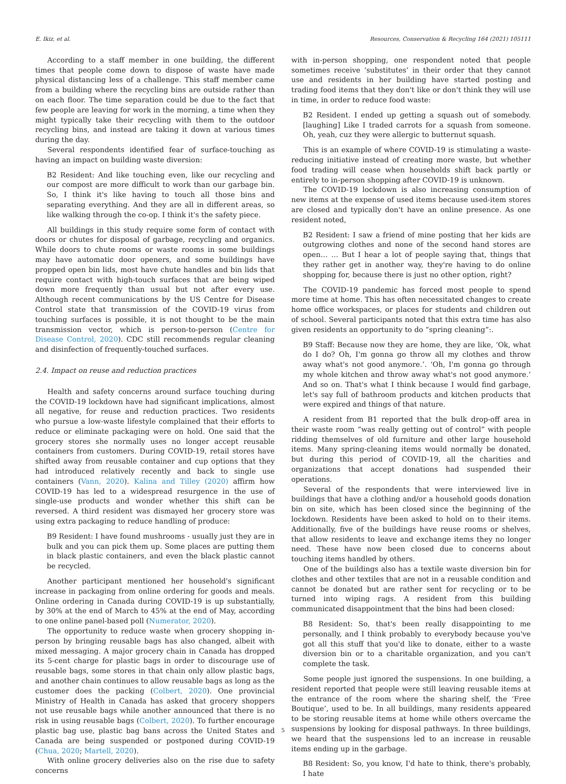E. Ikiz, et al. Resources, Conservation & Recycling 164 (2021) 105111
According to a staff member in one building, the different times that people come down to dispose of waste have made physical distancing less of a challenge. This staff member came from a building where the recycling bins are outside rather than on each floor. The time separation could be due to the fact that few people are leaving for work in the morning, a time when they might typically take their recycling with them to the outdoor recycling bins, and instead are taking it down at various times during the day.
Several respondents identified fear of surface-touching as having an impact on building waste diversion:
B2 Resident: And like touching even, like our recycling and our compost are more difficult to work than our garbage bin. So, I think it's like having to touch all those bins and separating everything. And they are all in different areas, so like walking through the co-op. I think it's the safety piece.
All buildings in this study require some form of contact with doors or chutes for disposal of garbage, recycling and organics. While doors to chute rooms or waste rooms in some buildings may have automatic door openers, and some buildings have propped open bin lids, most have chute handles and bin lids that require contact with high-touch surfaces that are being wiped down more frequently than usual but not after every use. Although recent communications by the US Centre for Disease Control state that transmission of the COVID-19 virus from touching surfaces is possible, it is not thought to be the main transmission vector, which is person-to-person (Centre for Disease Control, 2020). CDC still recommends regular cleaning and disinfection of frequently-touched surfaces.
2.4. Impact on reuse and reduction practices
Health and safety concerns around surface touching during the COVID-19 lockdown have had significant implications, almost all negative, for reuse and reduction practices. Two residents who pursue a low-waste lifestyle complained that their efforts to reduce or eliminate packaging were on hold. One said that the grocery stores she normally uses no longer accept reusable containers from customers. During COVID-19, retail stores have shifted away from reusable container and cup options that they had introduced relatively recently and back to single use containers (Vann, 2020). Kalina and Tilley (2020) affirm how COVID-19 has led to a widespread resurgence in the use of single-use products and wonder whether this shift can be reversed. A third resident was dismayed her grocery store was using extra packaging to reduce handling of produce:
B9 Resident: I have found mushrooms - usually just they are in bulk and you can pick them up. Some places are putting them in black plastic containers, and even the black plastic cannot be recycled.
Another participant mentioned her household's significant increase in packaging from online ordering for goods and meals. Online ordering in Canada during COVID-19 is up substantially, by 30% at the end of March to 45% at the end of May, according to one online panel-based poll (Numerator, 2020).
The opportunity to reduce waste when grocery shopping in-person by bringing reusable bags has also changed, albeit with mixed messaging. A major grocery chain in Canada has dropped its 5-cent charge for plastic bags in order to discourage use of reusable bags, some stores in that chain only allow plastic bags, and another chain continues to allow reusable bags as long as the customer does the packing (Colbert, 2020). One provincial Ministry of Health in Canada has asked that grocery shoppers not use reusable bags while another announced that there is no risk in using reusable bags (Colbert, 2020). To further encourage plastic bag use, plastic bag bans across the United States and Canada are being suspended or postponed during COVID-19 (Chua, 2020; Martell, 2020).
With online grocery deliveries also on the rise due to safety concerns
with in-person shopping, one respondent noted that people sometimes receive ‘substitutes’ in their order that they cannot use and residents in her building have started posting and trading food items that they don't like or don't think they will use in time, in order to reduce food waste:
B2 Resident. I ended up getting a squash out of somebody. [laughing] Like I traded carrots for a squash from someone. Oh, yeah, cuz they were allergic to butternut squash.
This is an example of where COVID-19 is stimulating a waste-reducing initiative instead of creating more waste, but whether food trading will cease when households shift back partly or entirely to in-person shopping after COVID-19 is unknown.
The COVID-19 lockdown is also increasing consumption of new items at the expense of used items because used-item stores are closed and typically don't have an online presence. As one resident noted,
B2 Resident: I saw a friend of mine posting that her kids are outgrowing clothes and none of the second hand stores are open… … But I hear a lot of people saying that, things that they rather get in another way, they're having to do online shopping for, because there is just no other option, right?
The COVID-19 pandemic has forced most people to spend more time at home. This has often necessitated changes to create home office workspaces, or places for students and children out of school. Several participants noted that this extra time has also given residents an opportunity to do “spring cleaning”:.
B9 Staff: Because now they are home, they are like, ‘Ok, what do I do? Oh, I'm gonna go throw all my clothes and throw away what's not good anymore.’. ‘Oh, I'm gonna go through my whole kitchen and throw away what's not good anymore.’ And so on. That's what I think because I would find garbage, let's say full of bathroom products and kitchen products that were expired and things of that nature.
A resident from B1 reported that the bulk drop-off area in their waste room “was really getting out of control” with people ridding themselves of old furniture and other large household items. Many spring-cleaning items would normally be donated, but during this period of COVID-19, all the charities and organizations that accept donations had suspended their operations.
Several of the respondents that were interviewed live in buildings that have a clothing and/or a household goods donation bin on site, which has been closed since the beginning of the lockdown. Residents have been asked to hold on to their items. Additionally, five of the buildings have reuse rooms or shelves, that allow residents to leave and exchange items they no longer need. These have now been closed due to concerns about touching items handled by others.
One of the buildings also has a textile waste diversion bin for clothes and other textiles that are not in a reusable condition and cannot be donated but are rather sent for recycling or to be turned into wiping rags. A resident from this building communicated disappointment that the bins had been closed:
B8 Resident: So, that's been really disappointing to me personally, and I think probably to everybody because you've got all this stuff that you'd like to donate, either to a waste diversion bin or to a charitable organization, and you can't complete the task.
Some people just ignored the suspensions. In one building, a resident reported that people were still leaving reusable items at the entrance of the room where the sharing shelf, the ‘Free Boutique’, used to be. In all buildings, many residents appeared to be storing reusable items at home while others overcame the suspensions by looking for disposal pathways. In three buildings, we heard that the suspensions led to an increase in reusable items ending up in the garbage.
B8 Resident: So, you know, I'd hate to think, there's probably, I hate
5